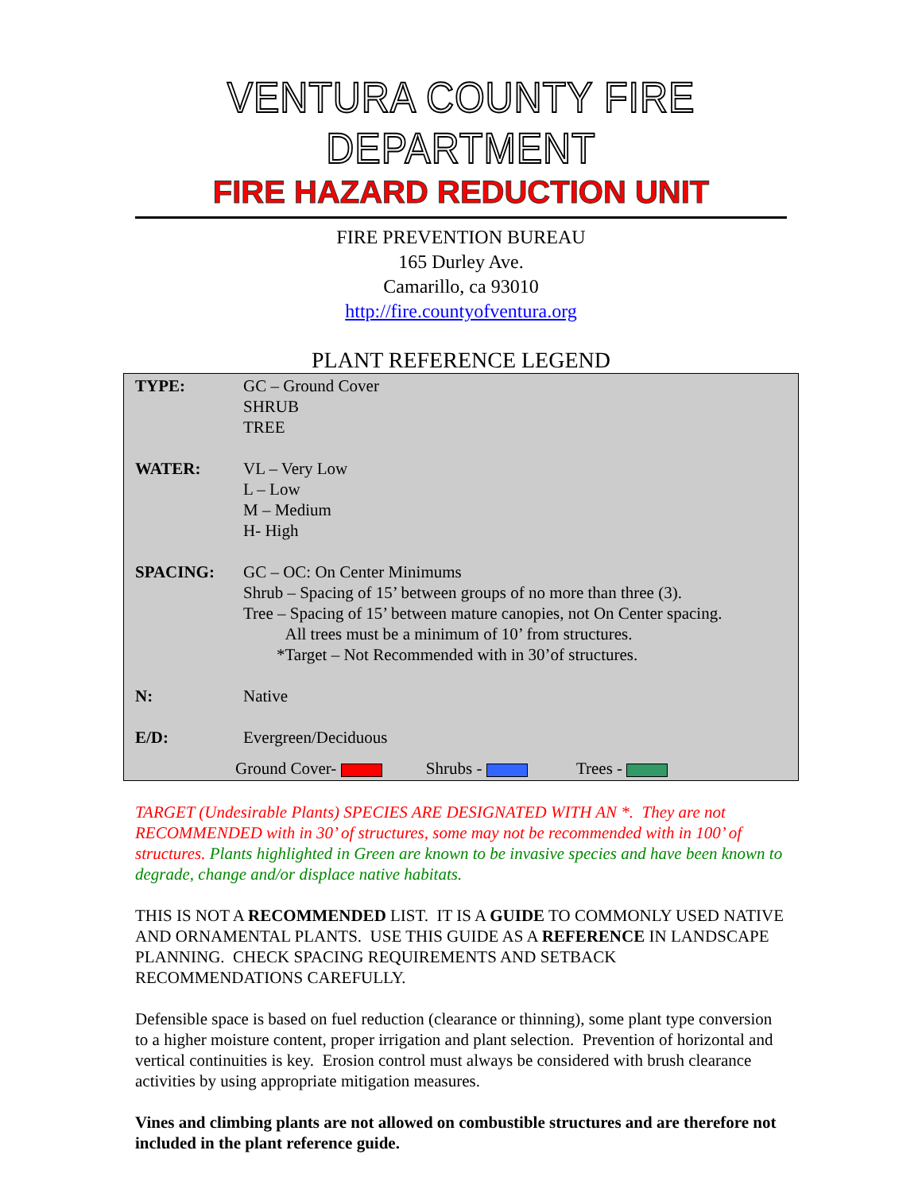VENTURA COUNTY FIRE DEPARTMENT
FIRE HAZARD REDUCTION UNIT
FIRE PREVENTION BUREAU
165 Durley Ave.
Camarillo, ca 93010
http://fire.countyofventura.org
PLANT REFERENCE LEGEND
| TYPE: | GC – Ground Cover SHRUB TREE |
| WATER: | VL – Very Low L – Low M – Medium H- High |
| SPACING: | GC – OC: On Center Minimums Shrub – Spacing of 15’ between groups of no more than three (3). Tree – Spacing of 15’ between mature canopies, not On Center spacing. All trees must be a minimum of 10’ from structures. *Target – Not Recommended with in 30’of structures. |
| N: | Native |
| E/D: | Evergreen/Deciduous |
Ground Cover- Shrubs - Trees -
TARGET (Undesirable Plants) SPECIES ARE DESIGNATED WITH AN *. They are not RECOMMENDED with in 30’ of structures, some may not be recommended with in 100’ of structures. Plants highlighted in Green are known to be invasive species and have been known to degrade, change and/or displace native habitats.
THIS IS NOT A RECOMMENDED LIST. IT IS A GUIDE TO COMMONLY USED NATIVE AND ORNAMENTAL PLANTS. USE THIS GUIDE AS A REFERENCE IN LANDSCAPE PLANNING. CHECK SPACING REQUIREMENTS AND SETBACK RECOMMENDATIONS CAREFULLY.
Defensible space is based on fuel reduction (clearance or thinning), some plant type conversion to a higher moisture content, proper irrigation and plant selection. Prevention of horizontal and vertical continuities is key. Erosion control must always be considered with brush clearance activities by using appropriate mitigation measures.
Vines and climbing plants are not allowed on combustible structures and are therefore not included in the plant reference guide.